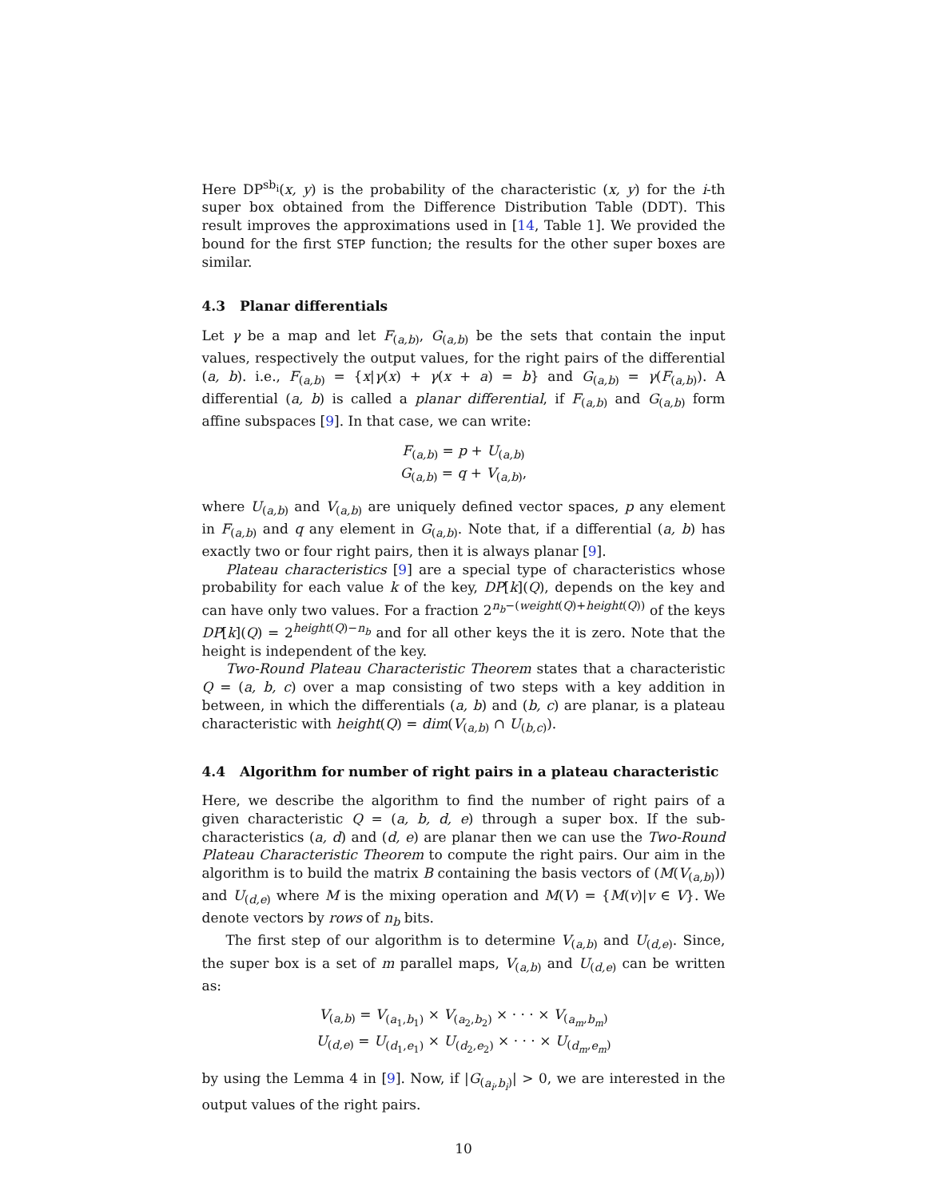Here DP<sup>sb<sub>i</sub></sup>(x, y) is the probability of the characteristic (x, y) for the i-th super box obtained from the Difference Distribution Table (DDT). This result improves the approximations used in [14, Table 1]. We provided the bound for the first STEP function; the results for the other super boxes are similar.
4.3 Planar differentials
Let γ be a map and let F<sub>(a,b)</sub>, G<sub>(a,b)</sub> be the sets that contain the input values, respectively the output values, for the right pairs of the differential (a, b). i.e., F<sub>(a,b)</sub> = {x|γ(x) + γ(x + a) = b} and G<sub>(a,b)</sub> = γ(F<sub>(a,b)</sub>). A differential (a, b) is called a planar differential, if F<sub>(a,b)</sub> and G<sub>(a,b)</sub> form affine subspaces [9]. In that case, we can write:
F<sub>(a,b)</sub> = p + U<sub>(a,b)</sub>
G<sub>(a,b)</sub> = q + V<sub>(a,b)</sub>,
where U<sub>(a,b)</sub> and V<sub>(a,b)</sub> are uniquely defined vector spaces, p any element in F<sub>(a,b)</sub> and q any element in G<sub>(a,b)</sub>. Note that, if a differential (a, b) has exactly two or four right pairs, then it is always planar [9].
Plateau characteristics [9] are a special type of characteristics whose probability for each value k of the key, DP[k](Q), depends on the key and can have only two values. For a fraction 2<sup>n<sub>b</sub>−(weight(Q)+height(Q))</sup> of the keys DP[k](Q) = 2<sup>height(Q)−n<sub>b</sub></sup> and for all other keys the it is zero. Note that the height is independent of the key.
Two-Round Plateau Characteristic Theorem states that a characteristic Q = (a, b, c) over a map consisting of two steps with a key addition in between, in which the differentials (a, b) and (b, c) are planar, is a plateau characteristic with height(Q) = dim(V<sub>(a,b)</sub> ∩ U<sub>(b,c)</sub>).
4.4 Algorithm for number of right pairs in a plateau characteristic
Here, we describe the algorithm to find the number of right pairs of a given characteristic Q = (a, b, d, e) through a super box. If the sub-characteristics (a, d) and (d, e) are planar then we can use the Two-Round Plateau Characteristic Theorem to compute the right pairs. Our aim in the algorithm is to build the matrix B containing the basis vectors of (M(V<sub>(a,b)</sub>)) and U<sub>(d,e)</sub> where M is the mixing operation and M(V) = {M(v)|v ∈ V}. We denote vectors by rows of n<sub>b</sub> bits.
The first step of our algorithm is to determine V<sub>(a,b)</sub> and U<sub>(d,e)</sub>. Since, the super box is a set of m parallel maps, V<sub>(a,b)</sub> and U<sub>(d,e)</sub> can be written as:
V<sub>(a,b)</sub> = V<sub>(a<sub>1</sub>,b<sub>1</sub>)</sub> × V<sub>(a<sub>2</sub>,b<sub>2</sub>)</sub> × · · · × V<sub>(a<sub>m</sub>,b<sub>m</sub>)</sub>
U<sub>(d,e)</sub> = U<sub>(d<sub>1</sub>,e<sub>1</sub>)</sub> × U<sub>(d<sub>2</sub>,e<sub>2</sub>)</sub> × · · · × U<sub>(d<sub>m</sub>,e<sub>m</sub>)</sub>
by using the Lemma 4 in [9]. Now, if |G<sub>(a<sub>i</sub>,b<sub>i</sub>)</sub>| > 0, we are interested in the output values of the right pairs.
10